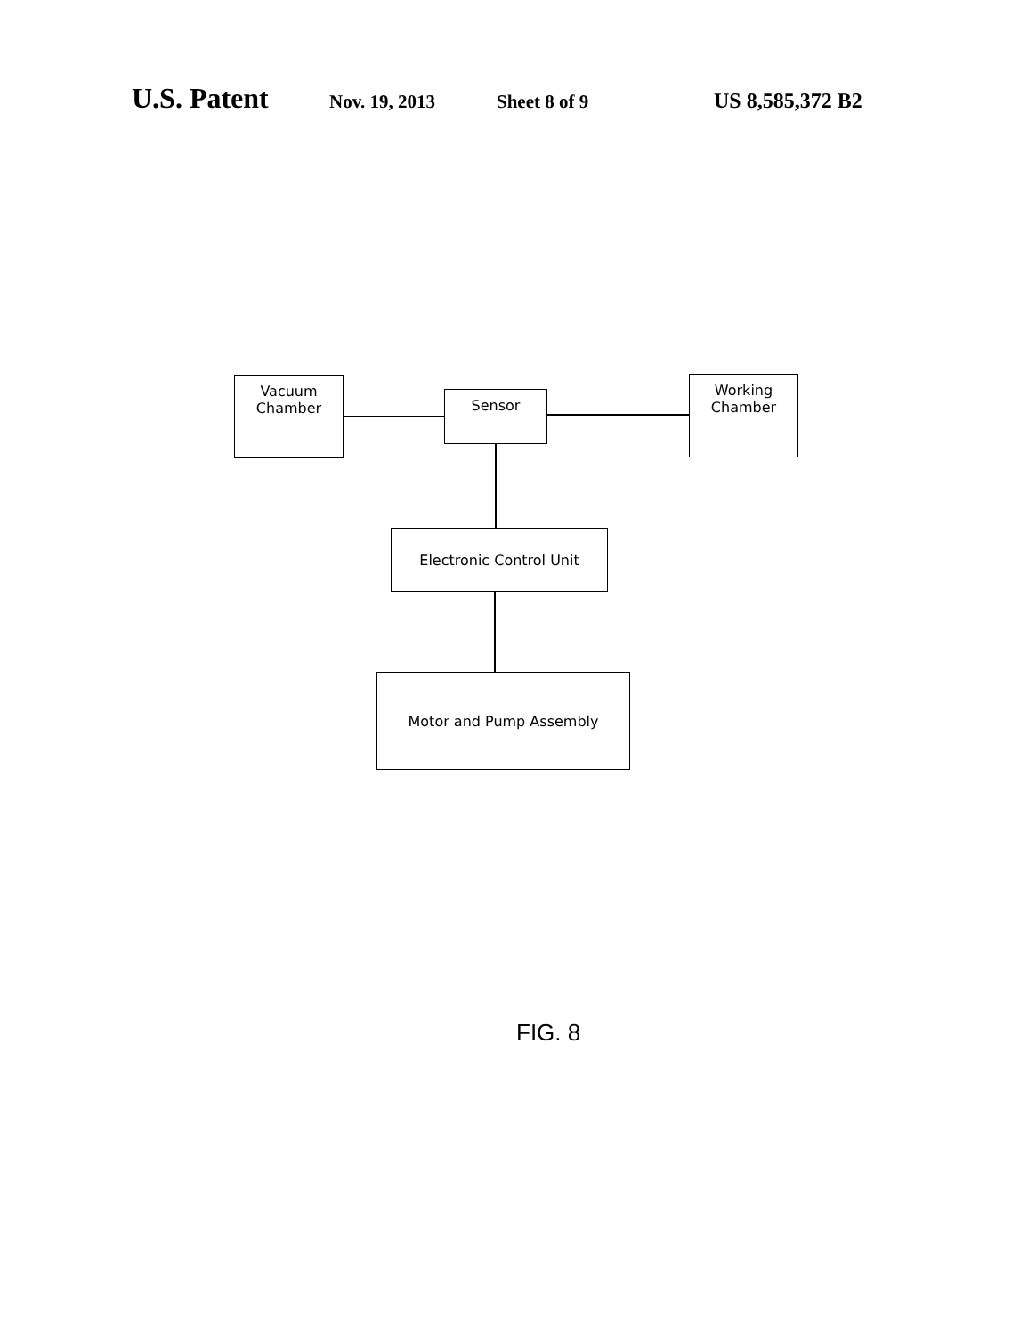U.S. Patent Nov. 19, 2013 Sheet 8 of 9 US 8,585,372 B2
Vacuum
Chamber
Sensor
Working
Chamber
Electronic Control Unit
Motor and Pump Assembly
FIG. 8